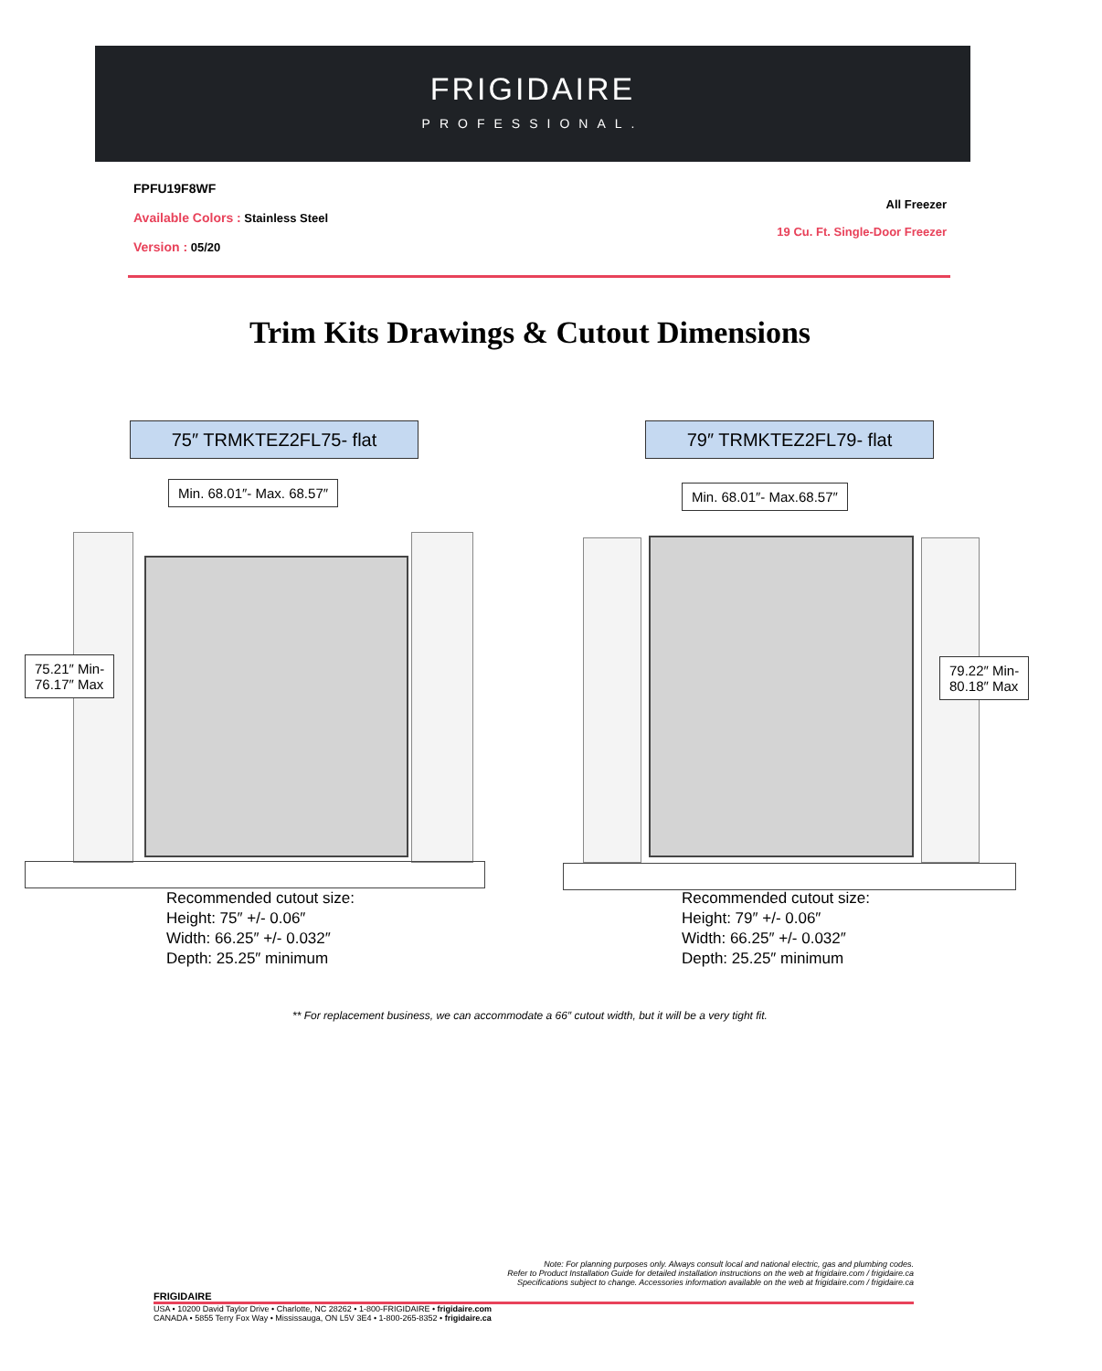FRIGIDAIRE
PROFESSIONAL.
All Freezer
19 Cu. Ft. Single-Door Freezer
FPFU19F8WF
Available Colors : Stainless Steel
Version : 05/20
Trim Kits Drawings & Cutout Dimensions
75″ TRMKTEZ2FL75- flat
Min. 68.01″- Max. 68.57″
75.21″ Min-
76.17″ Max
Recommended cutout size:
Height: 75″ +/- 0.06″
Width: 66.25″ +/- 0.032″
Depth: 25.25″ minimum
79″ TRMKTEZ2FL79- flat
Min. 68.01″- Max.68.57″
79.22″ Min-
80.18″ Max
Recommended cutout size:
Height: 79″ +/- 0.06″
Width: 66.25″ +/- 0.032″
Depth: 25.25″ minimum
** For replacement business, we can accommodate a 66″ cutout width, but it will be a very tight fit.
Note: For planning purposes only. Always consult local and national electric, gas and plumbing codes.
Refer to Product Installation Guide for detailed installation instructions on the web at frigidaire.com / frigidaire.ca
Specifications subject to change. Accessories information available on the web at frigidaire.com / frigidaire.ca
FRIGIDAIRE
USA • 10200 David Taylor Drive • Charlotte, NC 28262 • 1-800-FRIGIDAIRE • frigidaire.com
CANADA • 5855 Terry Fox Way • Mississauga, ON L5V 3E4 • 1-800-265-8352 • frigidaire.ca